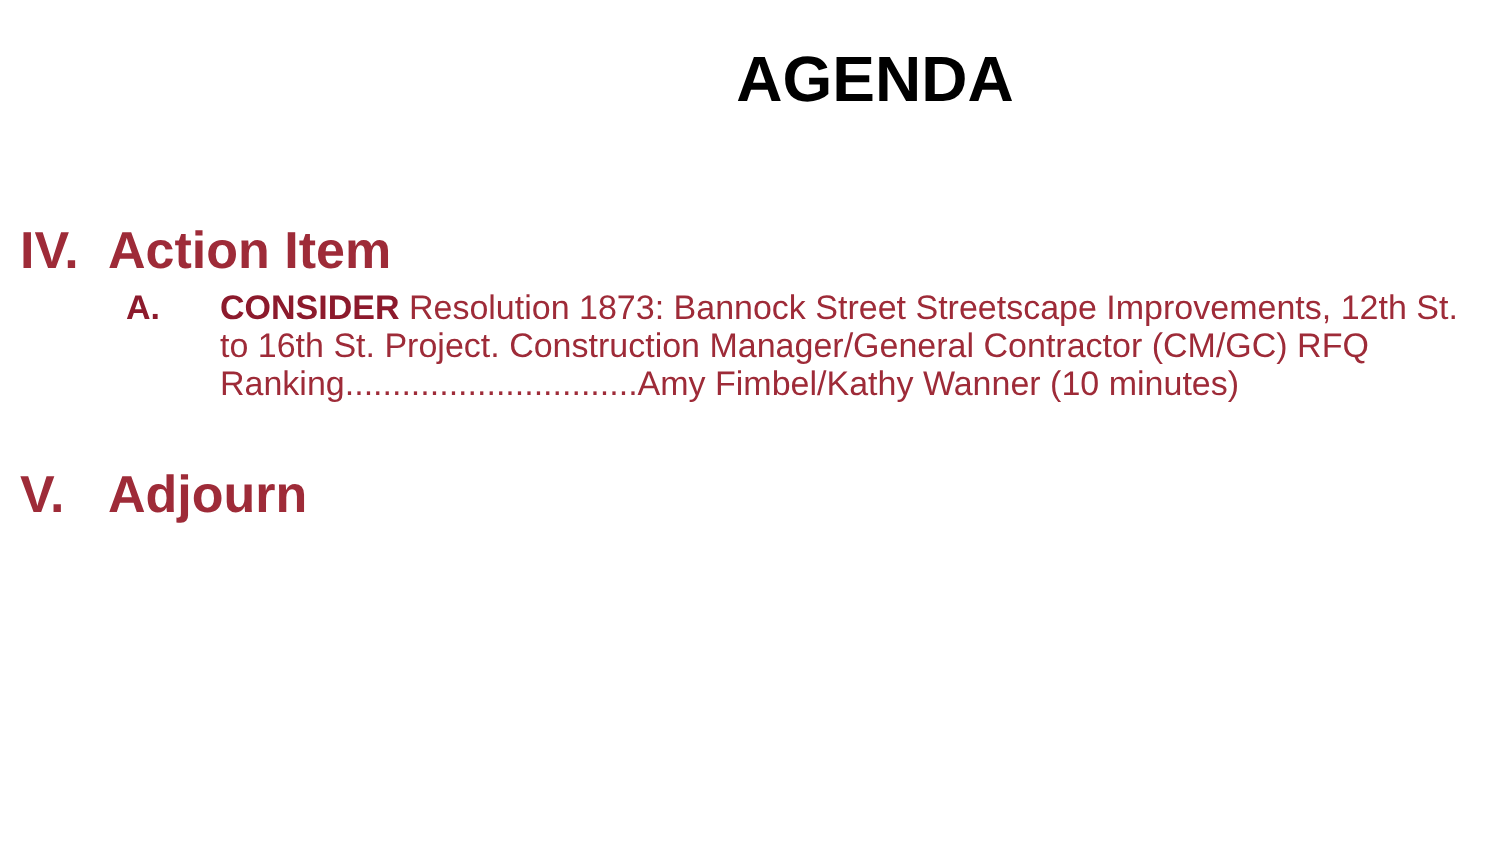AGENDA
IV. Action Item
A. CONSIDER Resolution 1873: Bannock Street Streetscape Improvements, 12th St. to 16th St. Project. Construction Manager/General Contractor (CM/GC) RFQ Ranking...............................Amy Fimbel/Kathy Wanner (10 minutes)
V. Adjourn